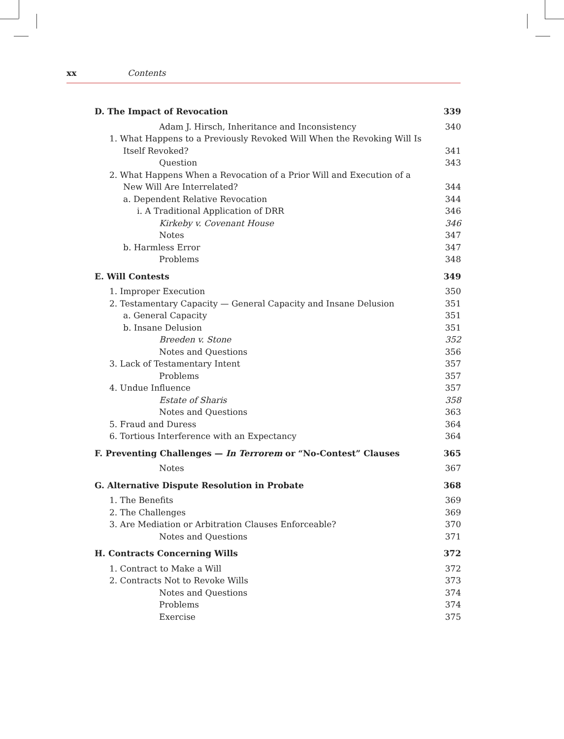xx Contents
D. The Impact of Revocation 339
Adam J. Hirsch, Inheritance and Inconsistency 340
1. What Happens to a Previously Revoked Will When the Revoking Will Is
Itself Revoked? 341
Question 343
2. What Happens When a Revocation of a Prior Will and Execution of a
New Will Are Interrelated? 344
a. Dependent Relative Revocation 344
i. A Traditional Application of DRR 346
Kirkeby v. Covenant House 346
Notes 347
b. Harmless Error 347
Problems 348
E. Will Contests 349
1. Improper Execution 350
2. Testamentary Capacity — General Capacity and Insane Delusion 351
a. General Capacity 351
b. Insane Delusion 351
Breeden v. Stone 352
Notes and Questions 356
3. Lack of Testamentary Intent 357
Problems 357
4. Undue Influence 357
Estate of Sharis 358
Notes and Questions 363
5. Fraud and Duress 364
6. Tortious Interference with an Expectancy 364
F. Preventing Challenges — In Terrorem or “No-Contest” Clauses 365
Notes 367
G. Alternative Dispute Resolution in Probate 368
1. The Benefits 369
2. The Challenges 369
3. Are Mediation or Arbitration Clauses Enforceable? 370
Notes and Questions 371
H. Contracts Concerning Wills 372
1. Contract to Make a Will 372
2. Contracts Not to Revoke Wills 373
Notes and Questions 374
Problems 374
Exercise 375